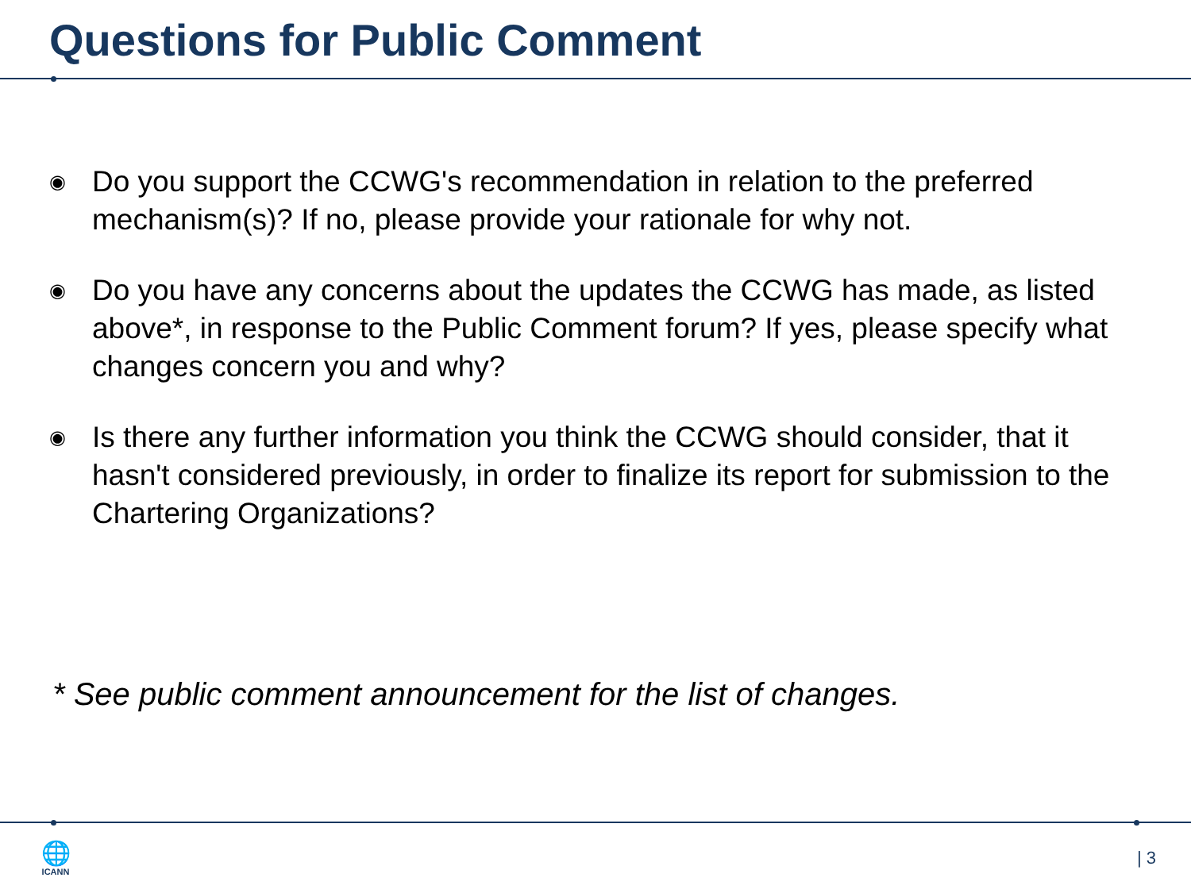Questions for Public Comment
◉ Do you support the CCWG's recommendation in relation to the preferred mechanism(s)? If no, please provide your rationale for why not.
◉ Do you have any concerns about the updates the CCWG has made, as listed above*, in response to the Public Comment forum? If yes, please specify what changes concern you and why?
◉ Is there any further information you think the CCWG should consider, that it hasn't considered previously, in order to finalize its report for submission to the Chartering Organizations?
* See public comment announcement for the list of changes.
🌐
ICANN
| 3